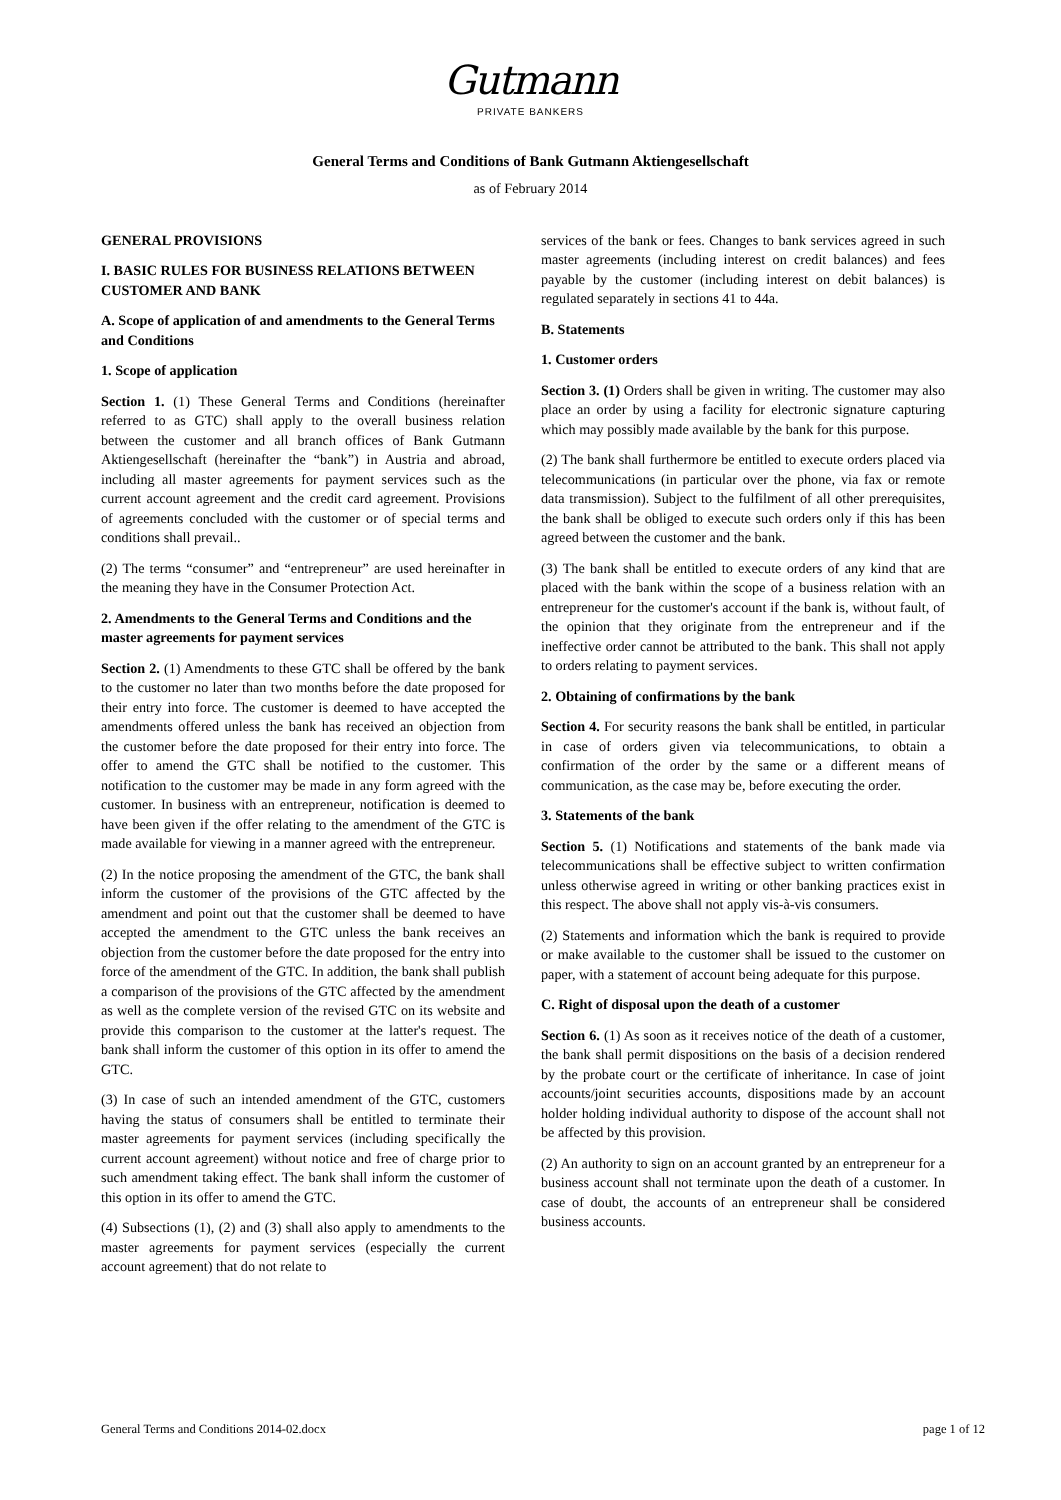Gutmann
PRIVATE BANKERS
General Terms and Conditions of Bank Gutmann Aktiengesellschaft
as of February 2014
GENERAL PROVISIONS
I. BASIC RULES FOR BUSINESS RELATIONS BETWEEN CUSTOMER AND BANK
A. Scope of application of and amendments to the General Terms and Conditions
1. Scope of application
Section 1. (1) These General Terms and Conditions (hereinafter referred to as GTC) shall apply to the overall business relation between the customer and all branch offices of Bank Gutmann Aktiengesellschaft (hereinafter the “bank”) in Austria and abroad, including all master agreements for payment services such as the current account agreement and the credit card agreement. Provisions of agreements concluded with the customer or of special terms and conditions shall prevail..
(2) The terms “consumer” and “entrepreneur” are used hereinafter in the meaning they have in the Consumer Protection Act.
2. Amendments to the General Terms and Conditions and the master agreements for payment services
Section 2. (1) Amendments to these GTC shall be offered by the bank to the customer no later than two months before the date proposed for their entry into force. The customer is deemed to have accepted the amendments offered unless the bank has received an objection from the customer before the date proposed for their entry into force. The offer to amend the GTC shall be notified to the customer. This notification to the customer may be made in any form agreed with the customer. In business with an entrepreneur, notification is deemed to have been given if the offer relating to the amendment of the GTC is made available for viewing in a manner agreed with the entrepreneur.
(2) In the notice proposing the amendment of the GTC, the bank shall inform the customer of the provisions of the GTC affected by the amendment and point out that the customer shall be deemed to have accepted the amendment to the GTC unless the bank receives an objection from the customer before the date proposed for the entry into force of the amendment of the GTC. In addition, the bank shall publish a comparison of the provisions of the GTC affected by the amendment as well as the complete version of the revised GTC on its website and provide this comparison to the customer at the latter's request. The bank shall inform the customer of this option in its offer to amend the GTC.
(3) In case of such an intended amendment of the GTC, customers having the status of consumers shall be entitled to terminate their master agreements for payment services (including specifically the current account agreement) without notice and free of charge prior to such amendment taking effect. The bank shall inform the customer of this option in its offer to amend the GTC.
(4) Subsections (1), (2) and (3) shall also apply to amendments to the master agreements for payment services (especially the current account agreement) that do not relate to
services of the bank or fees. Changes to bank services agreed in such master agreements (including interest on credit balances) and fees payable by the customer (including interest on debit balances) is regulated separately in sections 41 to 44a.
B. Statements
1. Customer orders
Section 3. (1) Orders shall be given in writing. The customer may also place an order by using a facility for electronic signature capturing which may possibly made available by the bank for this purpose.
(2) The bank shall furthermore be entitled to execute orders placed via telecommunications (in particular over the phone, via fax or remote data transmission). Subject to the fulfilment of all other prerequisites, the bank shall be obliged to execute such orders only if this has been agreed between the customer and the bank.
(3) The bank shall be entitled to execute orders of any kind that are placed with the bank within the scope of a business relation with an entrepreneur for the customer's account if the bank is, without fault, of the opinion that they originate from the entrepreneur and if the ineffective order cannot be attributed to the bank. This shall not apply to orders relating to payment services.
2. Obtaining of confirmations by the bank
Section 4. For security reasons the bank shall be entitled, in particular in case of orders given via telecommunications, to obtain a confirmation of the order by the same or a different means of communication, as the case may be, before executing the order.
3. Statements of the bank
Section 5. (1) Notifications and statements of the bank made via telecommunications shall be effective subject to written confirmation unless otherwise agreed in writing or other banking practices exist in this respect. The above shall not apply vis-à-vis consumers.
(2) Statements and information which the bank is required to provide or make available to the customer shall be issued to the customer on paper, with a statement of account being adequate for this purpose.
C. Right of disposal upon the death of a customer
Section 6. (1) As soon as it receives notice of the death of a customer, the bank shall permit dispositions on the basis of a decision rendered by the probate court or the certificate of inheritance. In case of joint accounts/joint securities accounts, dispositions made by an account holder holding individual authority to dispose of the account shall not be affected by this provision.
(2) An authority to sign on an account granted by an entrepreneur for a business account shall not terminate upon the death of a customer. In case of doubt, the accounts of an entrepreneur shall be considered business accounts.
General Terms and Conditions 2014-02.docx page 1 of 12